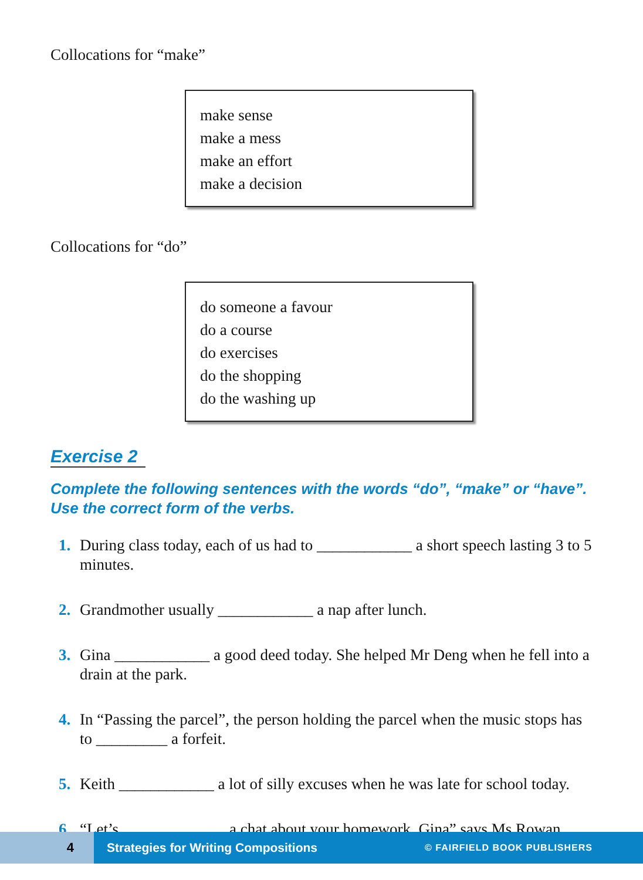Collocations for “make”
make sense
make a mess
make an effort
make a decision
Collocations for “do”
do someone a favour
do a course
do exercises
do the shopping
do the washing up
Exercise 2
Complete the following sentences with the words “do”, “make” or “have”.
Use the correct form of the verbs.
1. During class today, each of us had to ____________ a short speech lasting 3 to 5 minutes.
2. Grandmother usually ____________ a nap after lunch.
3. Gina ____________ a good deed today. She helped Mr Deng when he fell into a drain at the park.
4. In “Passing the parcel”, the person holding the parcel when the music stops has to _________ a forfeit.
5. Keith ____________ a lot of silly excuses when he was late for school today.
6. “Let’s _____________ a chat about your homework, Gina” says Ms Rowan.
4
Strategies for Writing Compositions
© FAIRFIELD BOOK PUBLISHERS